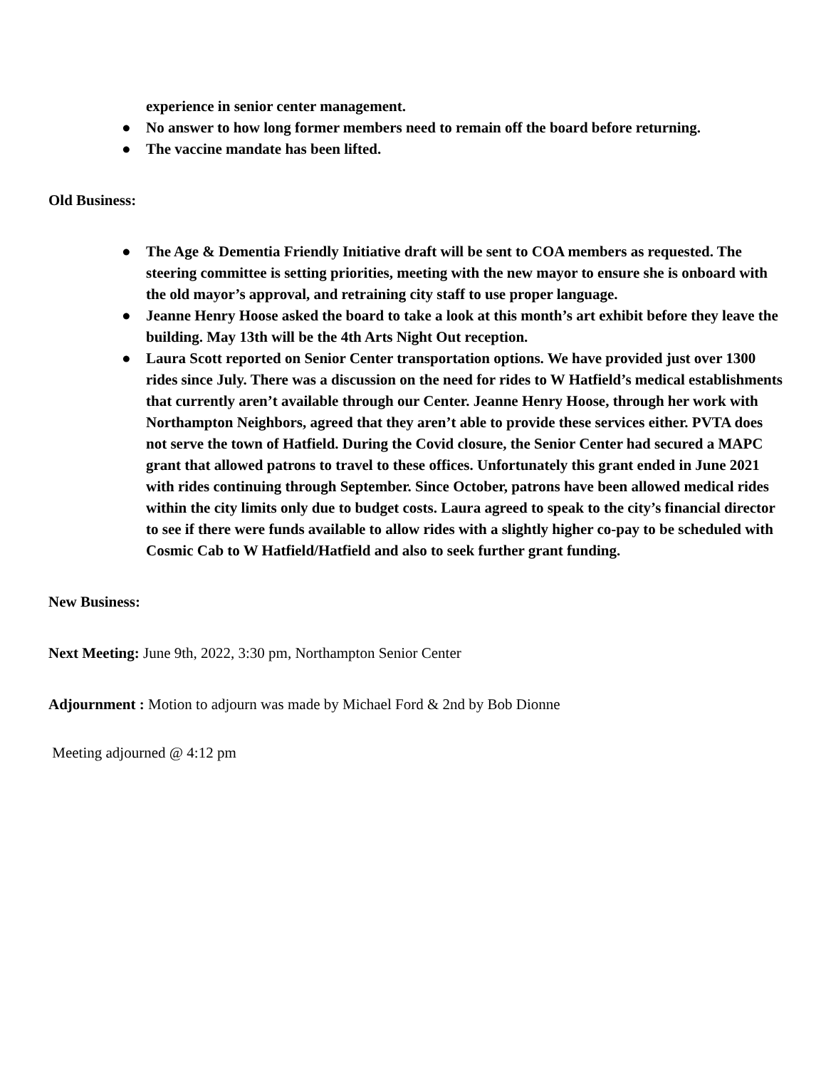experience in senior center management.
● No answer to how long former members need to remain off the board before returning.
● The vaccine mandate has been lifted.
Old Business:
● The Age & Dementia Friendly Initiative draft will be sent to COA members as requested. The steering committee is setting priorities, meeting with the new mayor to ensure she is onboard with the old mayor’s approval, and retraining city staff to use proper language.
● Jeanne Henry Hoose asked the board to take a look at this month’s art exhibit before they leave the building. May 13th will be the 4th Arts Night Out reception.
● Laura Scott reported on Senior Center transportation options. We have provided just over 1300 rides since July. There was a discussion on the need for rides to W Hatfield’s medical establishments that currently aren’t available through our Center. Jeanne Henry Hoose, through her work with Northampton Neighbors, agreed that they aren’t able to provide these services either. PVTA does not serve the town of Hatfield. During the Covid closure, the Senior Center had secured a MAPC grant that allowed patrons to travel to these offices. Unfortunately this grant ended in June 2021 with rides continuing through September. Since October, patrons have been allowed medical rides within the city limits only due to budget costs. Laura agreed to speak to the city’s financial director to see if there were funds available to allow rides with a slightly higher co-pay to be scheduled with Cosmic Cab to W Hatfield/Hatfield and also to seek further grant funding.
New Business:
Next Meeting: June 9th, 2022, 3:30 pm, Northampton Senior Center
Adjournment : Motion to adjourn was made by Michael Ford & 2nd by Bob Dionne
Meeting adjourned @ 4:12 pm